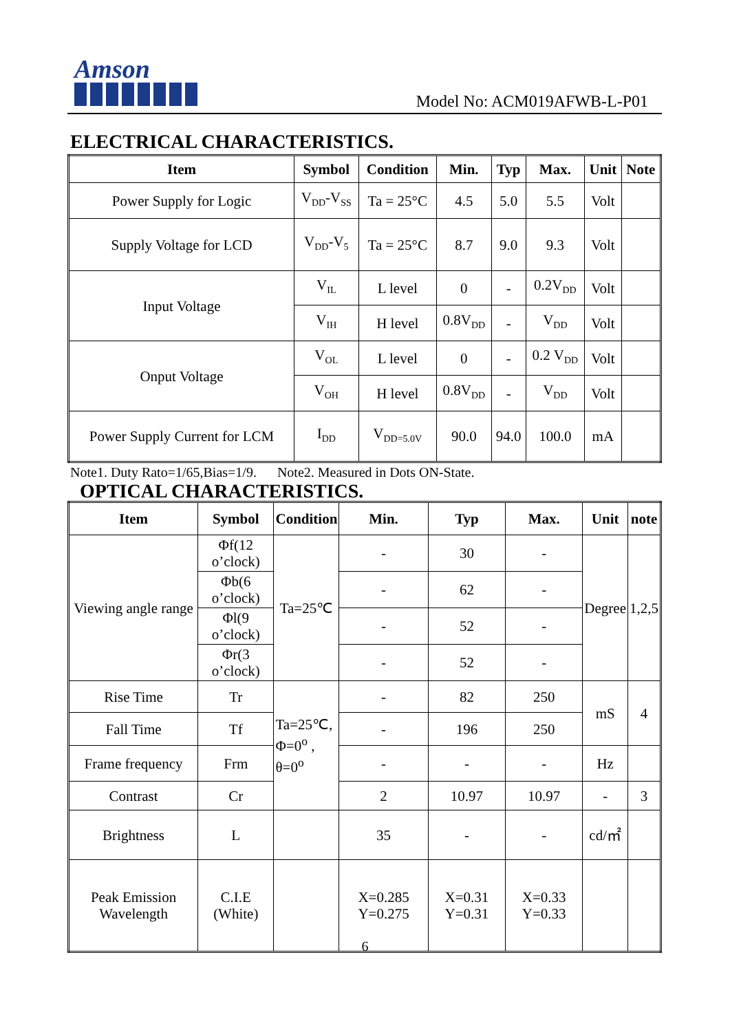Amson
Model No: ACM019AFWB-L-P01
ELECTRICAL CHARACTERISTICS.
| Item | Symbol | Condition | Min. | Typ | Max. | Unit | Note |
| --- | --- | --- | --- | --- | --- | --- | --- |
| Power Supply for Logic | V<sub>DD</sub>-V<sub>SS</sub> | Ta = 25°C | 4.5 | 5.0 | 5.5 | Volt | |
| Supply Voltage for LCD | V<sub>DD</sub>-V<sub>5</sub> | Ta = 25°C | 8.7 | 9.0 | 9.3 | Volt | |
| Input Voltage | V<sub>IL</sub> | L level | 0 | - | 0.2V<sub>DD</sub> | Volt | |
| | V<sub>IH</sub> | H level | 0.8V<sub>DD</sub> | - | V<sub>DD</sub> | Volt | |
| Onput Voltage | V<sub>OL</sub> | L level | 0 | - | 0.2 V<sub>DD</sub> | Volt | |
| | V<sub>OH</sub> | H level | 0.8V<sub>DD</sub> | - | V<sub>DD</sub> | Volt | |
| Power Supply Current for LCM | I<sub>DD</sub> | V<sub>DD=5.0V</sub> | 90.0 | 94.0 | 100.0 | mA | |
Note1. Duty Rato=1/65,Bias=1/9. Note2. Measured in Dots ON-State.
OPTICAL CHARACTERISTICS.
| Item | Symbol | Condition | Min. | Typ | Max. | Unit | note |
| --- | --- | --- | --- | --- | --- | --- | --- |
| Viewing angle range | Φf(12 o’clock) | Ta=25℃ | - | 30 | - | Degree | 1,2,5 |
| | Φb(6 o’clock) | | - | 62 | - | | |
| | Φl(9 o’clock) | | - | 52 | - | | |
| | Φr(3 o’clock) | | - | 52 | - | | |
| Rise Time | Tr | Ta=25℃, Φ=0<sup>o</sup> , θ=0<sup>o</sup> | - | 82 | 250 | mS | 4 |
| Fall Time | Tf | | - | 196 | 250 | | |
| Frame frequency | Frm | | - | - | - | Hz | |
| Contrast | Cr | | 2 | 10.97 | 10.97 | - | 3 |
| Brightness | L | | 35 | - | - | cd/㎡ | |
| Peak Emission Wavelength | C.I.E (White) | | X=0.285 Y=0.275 | X=0.31 Y=0.31 | X=0.33 Y=0.33 | | |
6